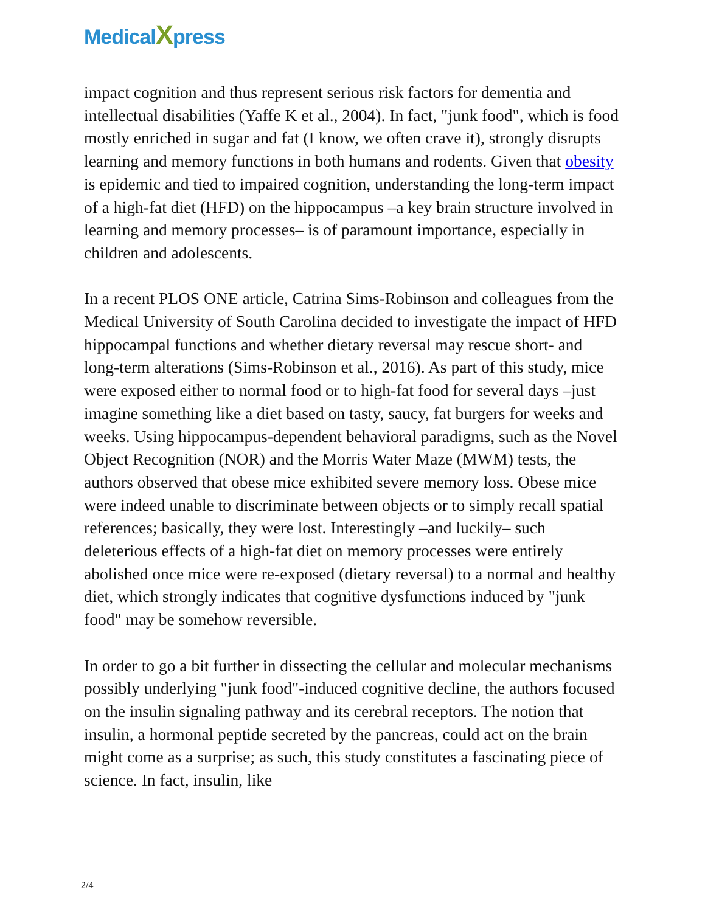Medical Xpress
impact cognition and thus represent serious risk factors for dementia and intellectual disabilities (Yaffe K et al., 2004). In fact, "junk food", which is food mostly enriched in sugar and fat (I know, we often crave it), strongly disrupts learning and memory functions in both humans and rodents. Given that obesity is epidemic and tied to impaired cognition, understanding the long-term impact of a high-fat diet (HFD) on the hippocampus –a key brain structure involved in learning and memory processes– is of paramount importance, especially in children and adolescents.
In a recent PLOS ONE article, Catrina Sims-Robinson and colleagues from the Medical University of South Carolina decided to investigate the impact of HFD hippocampal functions and whether dietary reversal may rescue short- and long-term alterations (Sims-Robinson et al., 2016). As part of this study, mice were exposed either to normal food or to high-fat food for several days –just imagine something like a diet based on tasty, saucy, fat burgers for weeks and weeks. Using hippocampus-dependent behavioral paradigms, such as the Novel Object Recognition (NOR) and the Morris Water Maze (MWM) tests, the authors observed that obese mice exhibited severe memory loss. Obese mice were indeed unable to discriminate between objects or to simply recall spatial references; basically, they were lost. Interestingly –and luckily– such deleterious effects of a high-fat diet on memory processes were entirely abolished once mice were re-exposed (dietary reversal) to a normal and healthy diet, which strongly indicates that cognitive dysfunctions induced by "junk food" may be somehow reversible.
In order to go a bit further in dissecting the cellular and molecular mechanisms possibly underlying "junk food"-induced cognitive decline, the authors focused on the insulin signaling pathway and its cerebral receptors. The notion that insulin, a hormonal peptide secreted by the pancreas, could act on the brain might come as a surprise; as such, this study constitutes a fascinating piece of science. In fact, insulin, like
2/4